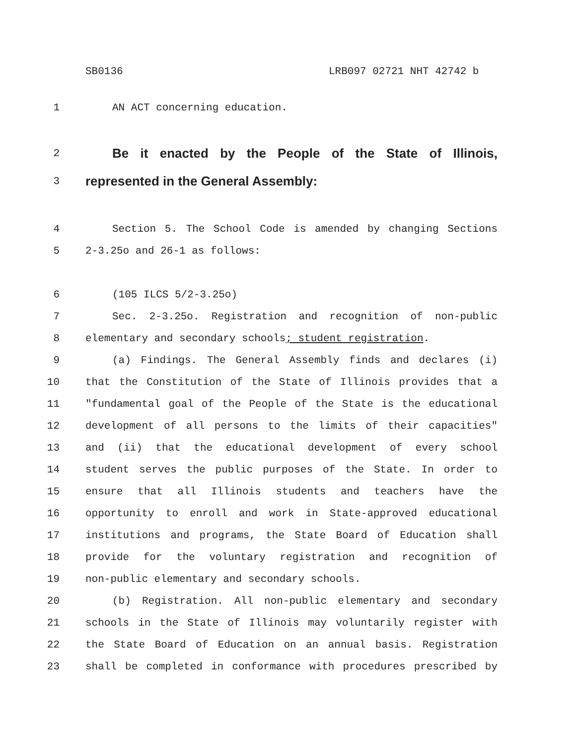SB0136 LRB097 02721 NHT 42742 b
1 AN ACT concerning education.
2
Be it enacted by the People of the State of Illinois,
3
represented in the General Assembly:
4 Section 5. The School Code is amended by changing Sections
5 2-3.25o and 26-1 as follows:
6 (105 ILCS 5/2-3.25o)
7 Sec. 2-3.25o. Registration and recognition of non-public
8 elementary and secondary schools; student registration.
9 (a) Findings. The General Assembly finds and declares (i)
10 that the Constitution of the State of Illinois provides that a
11 "fundamental goal of the People of the State is the educational
12 development of all persons to the limits of their capacities"
13 and (ii) that the educational development of every school
14 student serves the public purposes of the State. In order to
15 ensure that all Illinois students and teachers have the
16 opportunity to enroll and work in State-approved educational
17 institutions and programs, the State Board of Education shall
18 provide for the voluntary registration and recognition of
19 non-public elementary and secondary schools.
20 (b) Registration. All non-public elementary and secondary
21 schools in the State of Illinois may voluntarily register with
22 the State Board of Education on an annual basis. Registration
23 shall be completed in conformance with procedures prescribed by